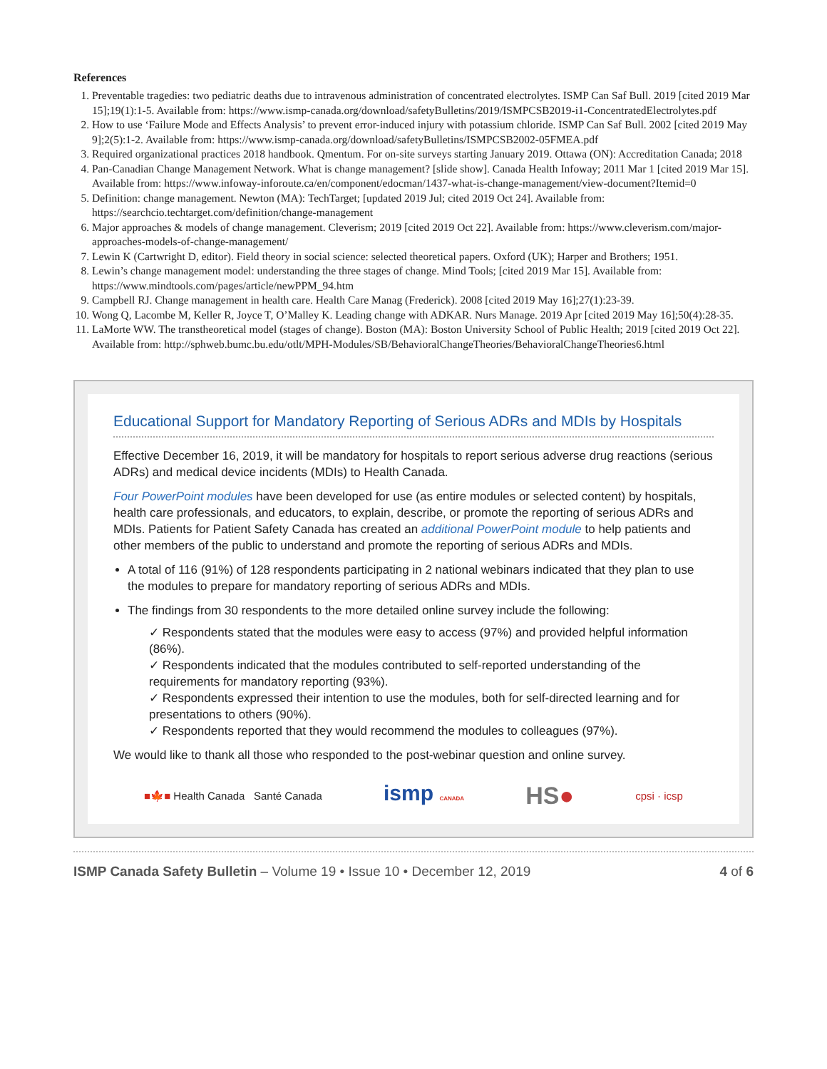References
1. Preventable tragedies: two pediatric deaths due to intravenous administration of concentrated electrolytes. ISMP Can Saf Bull. 2019 [cited 2019 Mar 15];19(1):1-5. Available from: https://www.ismp-canada.org/download/safetyBulletins/2019/ISMPCSB2019-i1-ConcentratedElectrolytes.pdf
2. How to use ‘Failure Mode and Effects Analysis’ to prevent error-induced injury with potassium chloride. ISMP Can Saf Bull. 2002 [cited 2019 May 9];2(5):1-2. Available from: https://www.ismp-canada.org/download/safetyBulletins/ISMPCSB2002-05FMEA.pdf
3. Required organizational practices 2018 handbook. Qmentum. For on-site surveys starting January 2019. Ottawa (ON): Accreditation Canada; 2018
4. Pan-Canadian Change Management Network. What is change management? [slide show]. Canada Health Infoway; 2011 Mar 1 [cited 2019 Mar 15]. Available from: https://www.infoway-inforoute.ca/en/component/edocman/1437-what-is-change-management/view-document?Itemid=0
5. Definition: change management. Newton (MA): TechTarget; [updated 2019 Jul; cited 2019 Oct 24]. Available from: https://searchcio.techtarget.com/definition/change-management
6. Major approaches & models of change management. Cleverism; 2019 [cited 2019 Oct 22]. Available from: https://www.cleverism.com/major-approaches-models-of-change-management/
7. Lewin K (Cartwright D, editor). Field theory in social science: selected theoretical papers. Oxford (UK); Harper and Brothers; 1951.
8. Lewin’s change management model: understanding the three stages of change. Mind Tools; [cited 2019 Mar 15]. Available from: https://www.mindtools.com/pages/article/newPPM_94.htm
9. Campbell RJ. Change management in health care. Health Care Manag (Frederick). 2008 [cited 2019 May 16];27(1):23-39.
10. Wong Q, Lacombe M, Keller R, Joyce T, O’Malley K. Leading change with ADKAR. Nurs Manage. 2019 Apr [cited 2019 May 16];50(4):28-35.
11. LaMorte WW. The transtheoretical model (stages of change). Boston (MA): Boston University School of Public Health; 2019 [cited 2019 Oct 22]. Available from: http://sphweb.bumc.bu.edu/otlt/MPH-Modules/SB/BehavioralChangeTheories/BehavioralChangeTheories6.html
Educational Support for Mandatory Reporting of Serious ADRs and MDIs by Hospitals
Effective December 16, 2019, it will be mandatory for hospitals to report serious adverse drug reactions (serious ADRs) and medical device incidents (MDIs) to Health Canada.
Four PowerPoint modules have been developed for use (as entire modules or selected content) by hospitals, health care professionals, and educators, to explain, describe, or promote the reporting of serious ADRs and MDIs. Patients for Patient Safety Canada has created an additional PowerPoint module to help patients and other members of the public to understand and promote the reporting of serious ADRs and MDIs.
A total of 116 (91%) of 128 respondents participating in 2 national webinars indicated that they plan to use the modules to prepare for mandatory reporting of serious ADRs and MDIs.
The findings from 30 respondents to the more detailed online survey include the following:
✓ Respondents stated that the modules were easy to access (97%) and provided helpful information (86%).
✓ Respondents indicated that the modules contributed to self-reported understanding of the requirements for mandatory reporting (93%).
✓ Respondents expressed their intention to use the modules, both for self-directed learning and for presentations to others (90%).
✓ Respondents reported that they would recommend the modules to colleagues (97%).
We would like to thank all those who responded to the post-webinar question and online survey.
■🍁■ Health Canada Santé Canada
ismp CANADA
HS●
cpsi · icsp
ISMP Canada Safety Bulletin – Volume 19 • Issue 10 • December 12, 2019
4 of 6